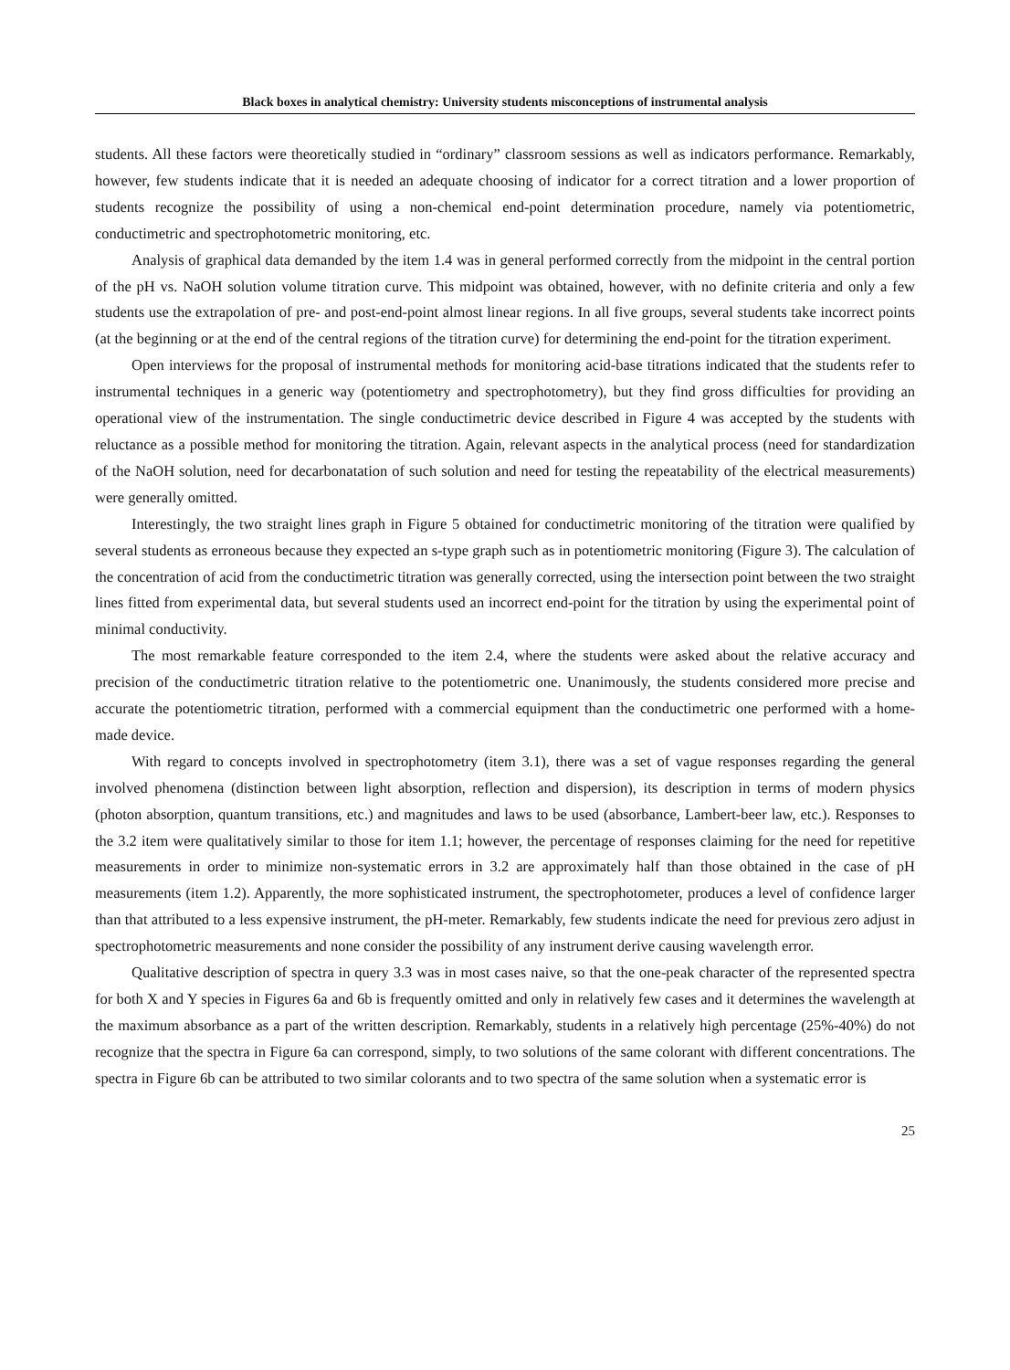Black boxes in analytical chemistry: University students misconceptions of instrumental analysis
students. All these factors were theoretically studied in “ordinary” classroom sessions as well as indicators performance. Remarkably, however, few students indicate that it is needed an adequate choosing of indicator for a correct titration and a lower proportion of students recognize the possibility of using a non-chemical end-point determination procedure, namely via potentiometric, conductimetric and spectrophotometric monitoring, etc.
Analysis of graphical data demanded by the item 1.4 was in general performed correctly from the midpoint in the central portion of the pH vs. NaOH solution volume titration curve. This midpoint was obtained, however, with no definite criteria and only a few students use the extrapolation of pre- and post-end-point almost linear regions. In all five groups, several students take incorrect points (at the beginning or at the end of the central regions of the titration curve) for determining the end-point for the titration experiment.
Open interviews for the proposal of instrumental methods for monitoring acid-base titrations indicated that the students refer to instrumental techniques in a generic way (potentiometry and spectrophotometry), but they find gross difficulties for providing an operational view of the instrumentation. The single conductimetric device described in Figure 4 was accepted by the students with reluctance as a possible method for monitoring the titration. Again, relevant aspects in the analytical process (need for standardization of the NaOH solution, need for decarbonatation of such solution and need for testing the repeatability of the electrical measurements) were generally omitted.
Interestingly, the two straight lines graph in Figure 5 obtained for conductimetric monitoring of the titration were qualified by several students as erroneous because they expected an s-type graph such as in potentiometric monitoring (Figure 3). The calculation of the concentration of acid from the conductimetric titration was generally corrected, using the intersection point between the two straight lines fitted from experimental data, but several students used an incorrect end-point for the titration by using the experimental point of minimal conductivity.
The most remarkable feature corresponded to the item 2.4, where the students were asked about the relative accuracy and precision of the conductimetric titration relative to the potentiometric one. Unanimously, the students considered more precise and accurate the potentiometric titration, performed with a commercial equipment than the conductimetric one performed with a home-made device.
With regard to concepts involved in spectrophotometry (item 3.1), there was a set of vague responses regarding the general involved phenomena (distinction between light absorption, reflection and dispersion), its description in terms of modern physics (photon absorption, quantum transitions, etc.) and magnitudes and laws to be used (absorbance, Lambert-beer law, etc.). Responses to the 3.2 item were qualitatively similar to those for item 1.1; however, the percentage of responses claiming for the need for repetitive measurements in order to minimize non-systematic errors in 3.2 are approximately half than those obtained in the case of pH measurements (item 1.2). Apparently, the more sophisticated instrument, the spectrophotometer, produces a level of confidence larger than that attributed to a less expensive instrument, the pH-meter. Remarkably, few students indicate the need for previous zero adjust in spectrophotometric measurements and none consider the possibility of any instrument derive causing wavelength error.
Qualitative description of spectra in query 3.3 was in most cases naive, so that the one-peak character of the represented spectra for both X and Y species in Figures 6a and 6b is frequently omitted and only in relatively few cases and it determines the wavelength at the maximum absorbance as a part of the written description. Remarkably, students in a relatively high percentage (25%-40%) do not recognize that the spectra in Figure 6a can correspond, simply, to two solutions of the same colorant with different concentrations. The spectra in Figure 6b can be attributed to two similar colorants and to two spectra of the same solution when a systematic error is
25